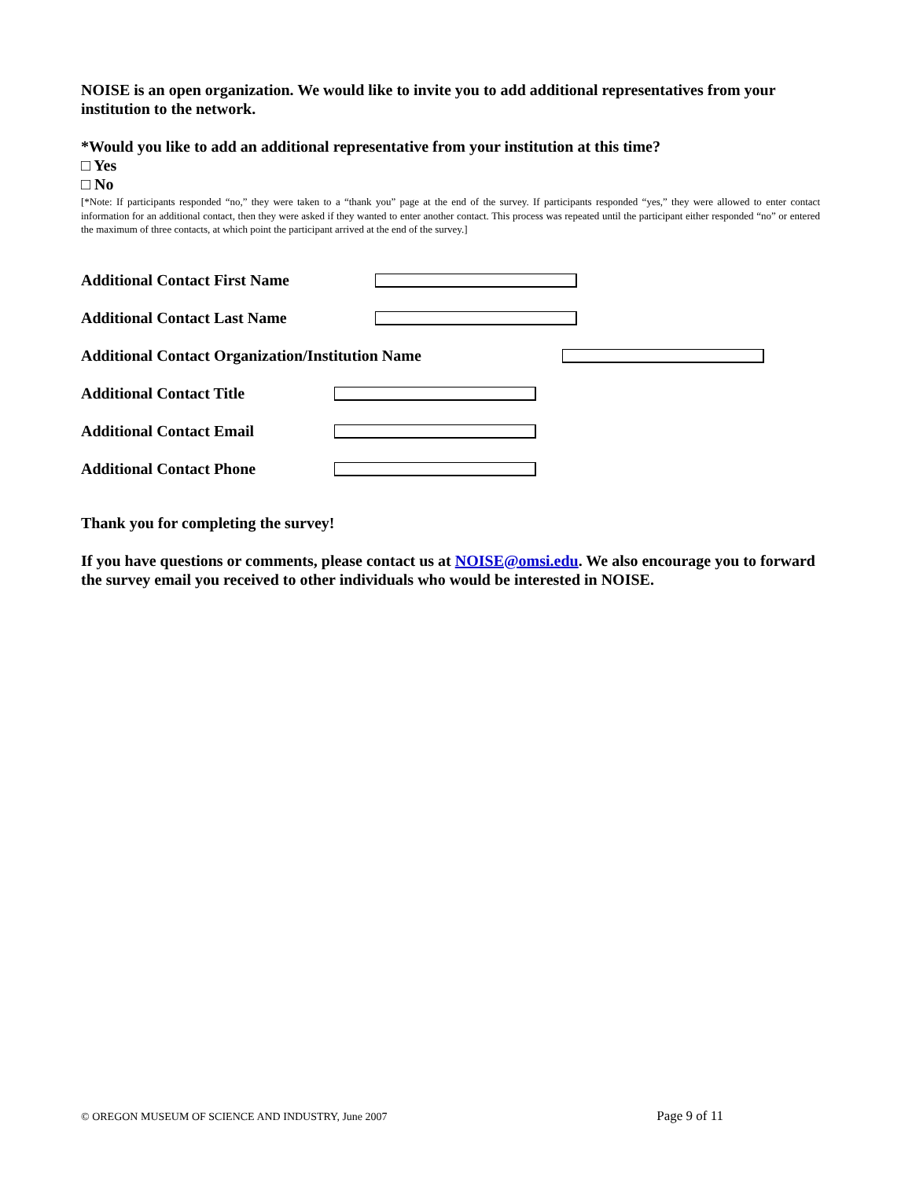NOISE is an open organization. We would like to invite you to add additional representatives from your institution to the network.
*Would you like to add an additional representative from your institution at this time?
□ Yes
□ No
[*Note: If participants responded “no,” they were taken to a “thank you” page at the end of the survey. If participants responded “yes,” they were allowed to enter contact information for an additional contact, then they were asked if they wanted to enter another contact. This process was repeated until the participant either responded “no” or entered the maximum of three contacts, at which point the participant arrived at the end of the survey.]
Additional Contact First Name
Additional Contact Last Name
Additional Contact Organization/Institution Name
Additional Contact Title
Additional Contact Email
Additional Contact Phone
Thank you for completing the survey!
If you have questions or comments, please contact us at NOISE@omsi.edu. We also encourage you to forward the survey email you received to other individuals who would be interested in NOISE.
© OREGON MUSEUM OF SCIENCE AND INDUSTRY, June 2007 Page 9 of 11